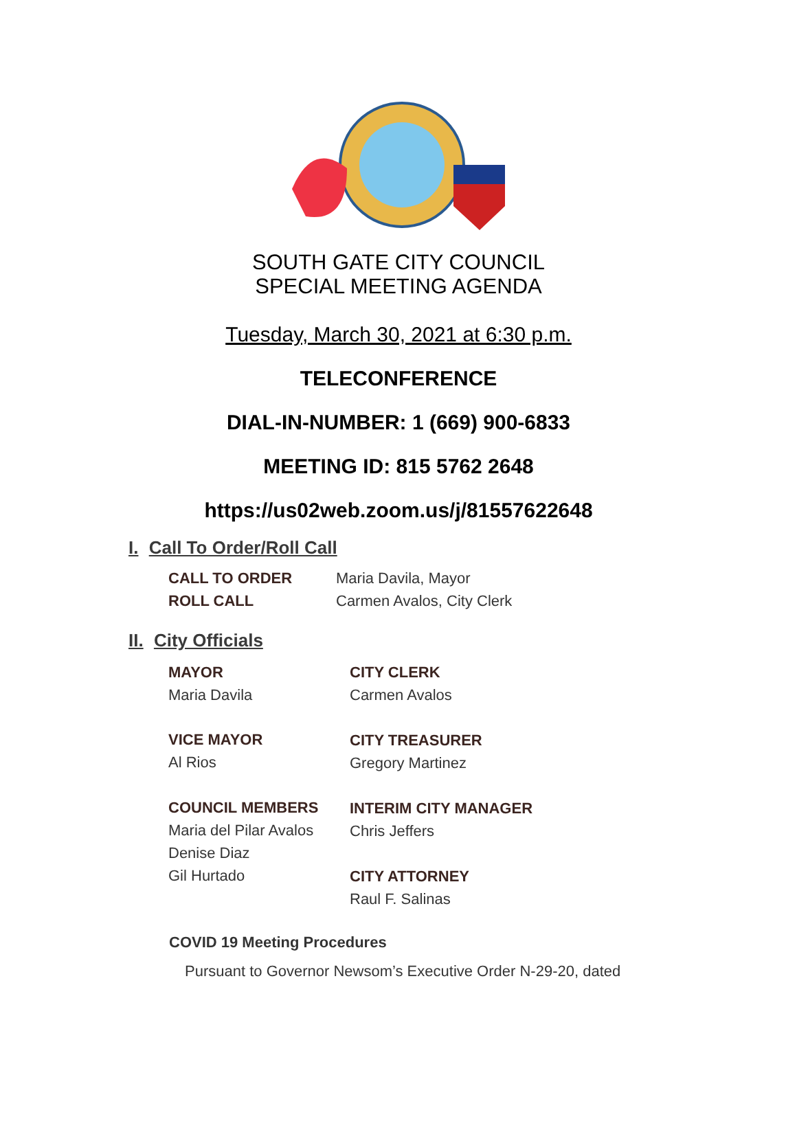SOUTH GATE CITY COUNCIL
SPECIAL MEETING AGENDA
Tuesday, March 30, 2021 at 6:30 p.m.
TELECONFERENCE
DIAL-IN-NUMBER: 1 (669) 900-6833
MEETING ID: 815 5762 2648
https://us02web.zoom.us/j/81557622648
I. Call To Order/Roll Call
CALL TO ORDER
Maria Davila, Mayor
ROLL CALL
Carmen Avalos, City Clerk
II. City Officials
MAYOR
Maria Davila
VICE MAYOR
Al Rios
COUNCIL MEMBERS
Maria del Pilar Avalos
Denise Diaz
Gil Hurtado
CITY CLERK
Carmen Avalos
CITY TREASURER
Gregory Martinez
INTERIM CITY MANAGER
Chris Jeffers
CITY ATTORNEY
Raul F. Salinas
COVID 19 Meeting Procedures
Pursuant to Governor Newsom’s Executive Order N-29-20, dated